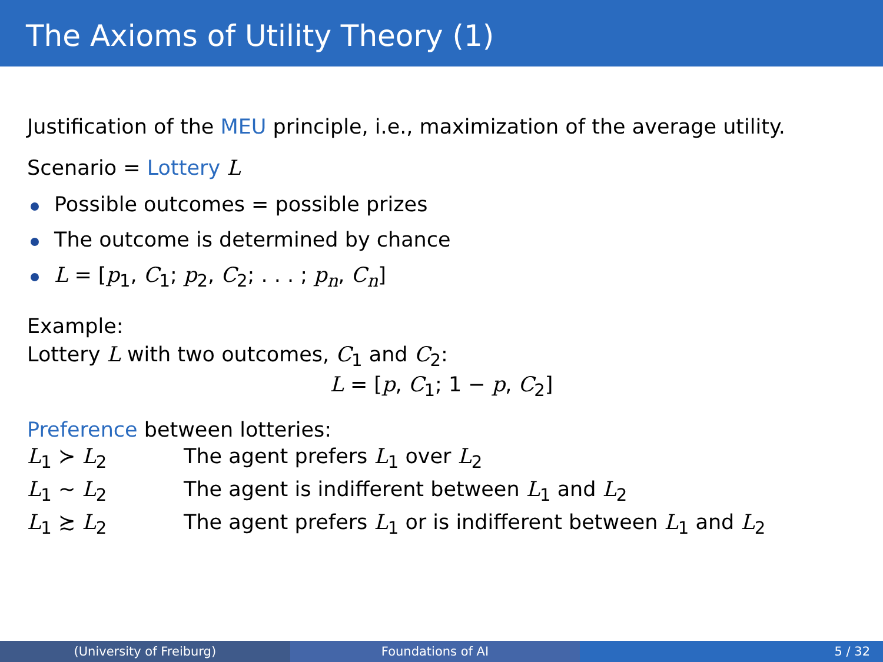The Axioms of Utility Theory (1)
Justification of the MEU principle, i.e., maximization of the average utility.
Scenario = Lottery L
Possible outcomes = possible prizes
The outcome is determined by chance
L = [p<sub>1</sub>, C<sub>1</sub>; p<sub>2</sub>, C<sub>2</sub>; . . . ; p<sub>n</sub>, C<sub>n</sub>]
Example:
Lottery L with two outcomes, C<sub>1</sub> and C<sub>2</sub>:
L = [p, C<sub>1</sub>; 1 − p, C<sub>2</sub>]
Preference between lotteries:
| L<sub>1</sub> ≻ L<sub>2</sub> | The agent prefers L<sub>1</sub> over L<sub>2</sub> |
| L<sub>1</sub> ∼ L<sub>2</sub> | The agent is indifferent between L<sub>1</sub> and L<sub>2</sub> |
| L<sub>1</sub> ≿ L<sub>2</sub> | The agent prefers L<sub>1</sub> or is indifferent between L<sub>1</sub> and L<sub>2</sub> |
(University of Freiburg) Foundations of AI 5 / 32